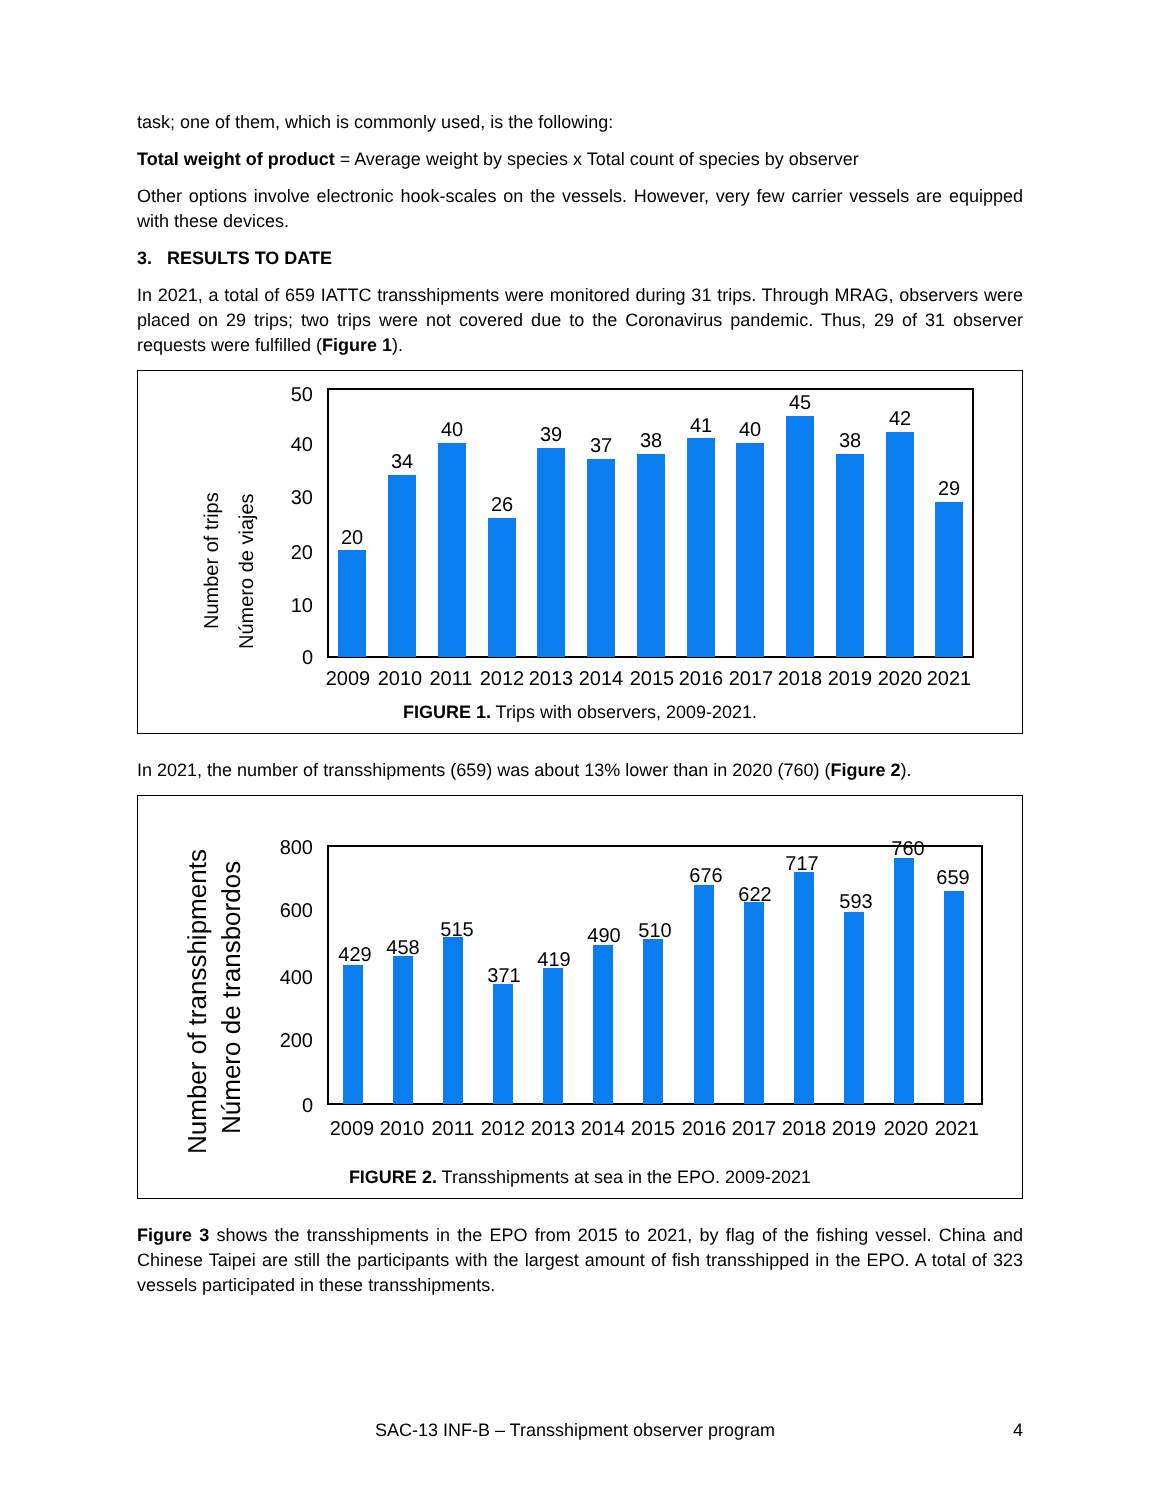task; one of them, which is commonly used, is the following:
Total weight of product = Average weight by species x Total count of species by observer
Other options involve electronic hook-scales on the vessels. However, very few carrier vessels are equipped with these devices.
3. RESULTS TO DATE
In 2021, a total of 659 IATTC transshipments were monitored during 31 trips. Through MRAG, observers were placed on 29 trips; two trips were not covered due to the Coronavirus pandemic. Thus, 29 of 31 observer requests were fulfilled (Figure 1).
Number of trips
Número de viajes
50
40
30
20
10
0
20
34
40
26
39
37
38
41
40
45
38
42
29
2009
2010
2011
2012
2013
2014
2015
2016
2017
2018
2019
2020
2021
FIGURE 1. Trips with observers, 2009-2021.
In 2021, the number of transshipments (659) was about 13% lower than in 2020 (760) (Figure 2).
Number of transshipments
Número de transbordos
800
600
400
200
0
429
458
515
371
419
490
510
676
622
717
593
760
659
2009
2010
2011
2012
2013
2014
2015
2016
2017
2018
2019
2020
2021
FIGURE 2. Transshipments at sea in the EPO. 2009-2021
Figure 3 shows the transshipments in the EPO from 2015 to 2021, by flag of the fishing vessel. China and Chinese Taipei are still the participants with the largest amount of fish transshipped in the EPO. A total of 323 vessels participated in these transshipments.
SAC-13 INF-B – Transshipment observer program 4